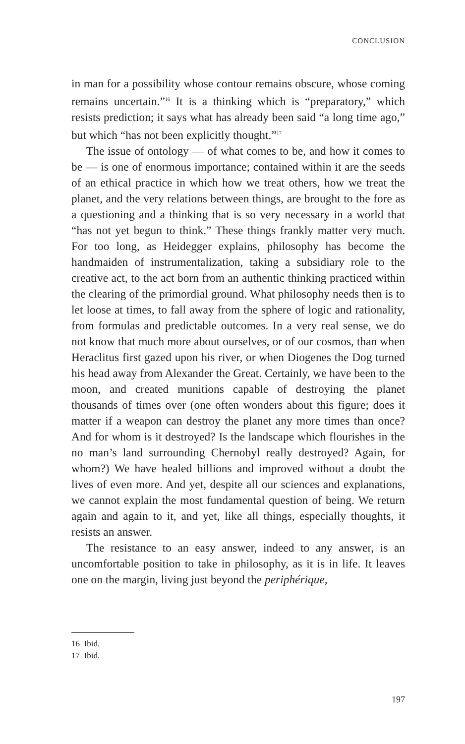CONCLUSION
in man for a possibility whose contour remains obscure, whose coming remains uncertain.”<sup>16</sup> It is a thinking which is “prepara­tory,” which resists prediction; it says what has already been said “a long time ago,” but which “has not been explicitly thought.”<sup>17</sup>
The issue of ontology — of what comes to be, and how it comes to be — is one of enormous importance; contained with­in it are the seeds of an ethical practice in which how we treat others, how we treat the planet, and the very relations between things, are brought to the fore as a questioning and a thinking that is so very necessary in a world that “has not yet begun to think.” These things frankly matter very much. For too long, as Heidegger explains, philosophy has become the handmaiden of instrumentalization, taking a subsidiary role to the creative act, to the act born from an authentic thinking practiced within the clearing of the primordial ground. What philosophy needs then is to let loose at times, to fall away from the sphere of logic and rationality, from formulas and predictable outcomes. In a very real sense, we do not know that much more about ourselves, or of our cosmos, than when Heraclitus first gazed upon his river, or when Diogenes the Dog turned his head away from Alexan­der the Great. Certainly, we have been to the moon, and cre­ated munitions capable of destroying the planet thousands of times over (one often wonders about this figure; does it matter if a weapon can destroy the planet any more times than once? And for whom is it destroyed? Is the landscape which flourishes in the no man’s land surrounding Chernobyl really destroyed? Again, for whom?) We have healed billions and improved with­out a doubt the lives of even more. And yet, despite all our sci­ences and explanations, we cannot explain the most fundamen­tal question of being. We return again and again to it, and yet, like all things, especially thoughts, it resists an answer.
The resistance to an easy answer, indeed to any answer, is an uncomfortable position to take in philosophy, as it is in life. It leaves one on the margin, living just beyond the periphérique,
16 Ibid.
17 Ibid.
197